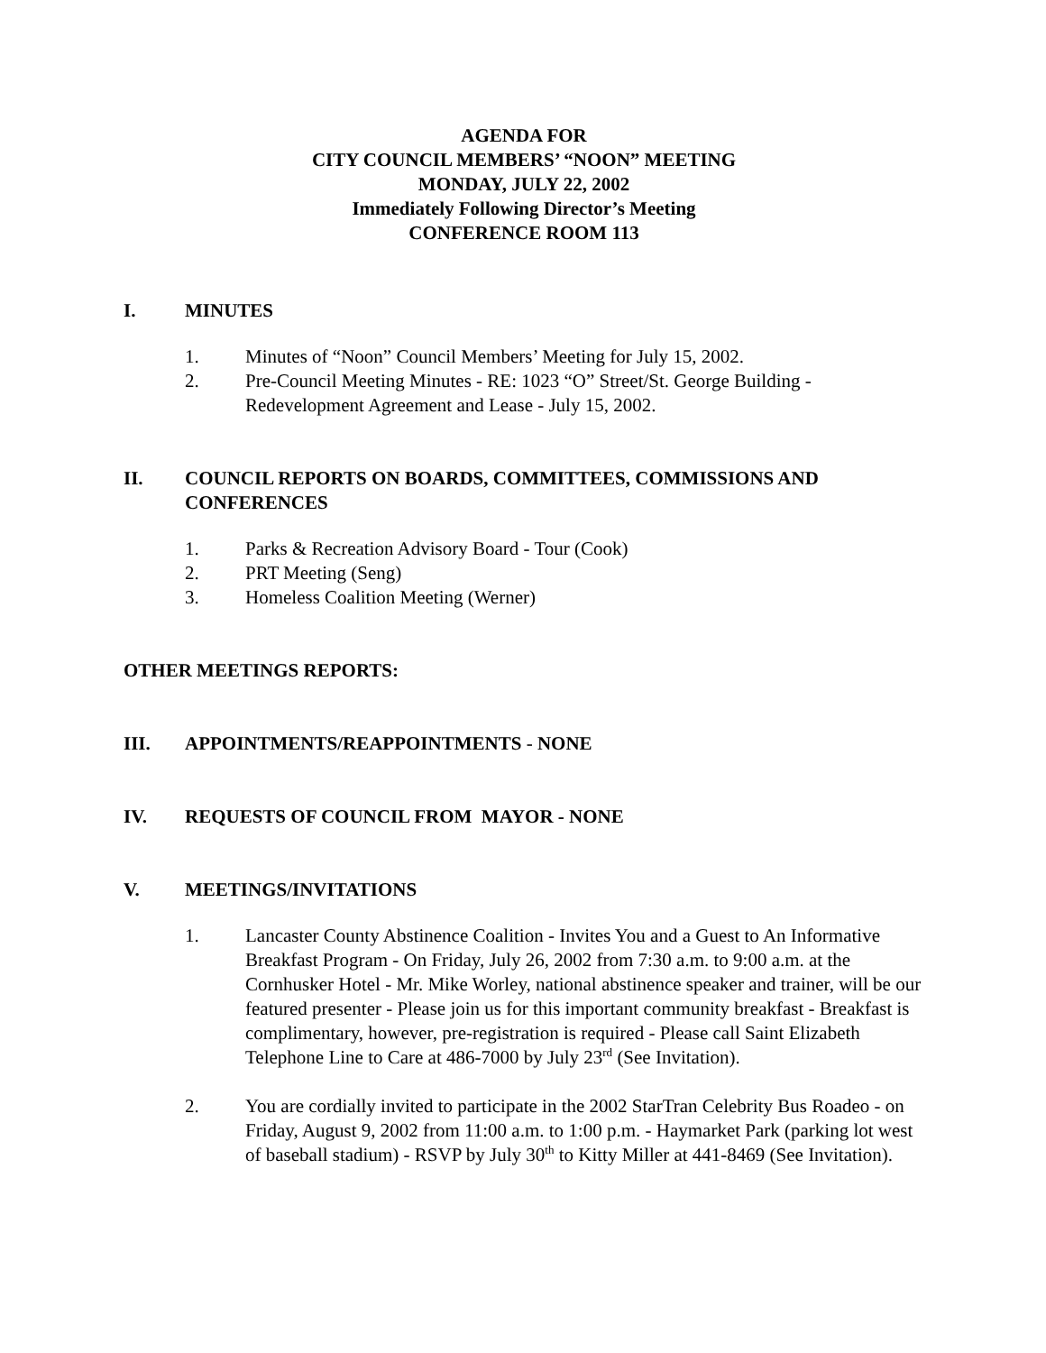AGENDA FOR
CITY COUNCIL MEMBERS’ “NOON” MEETING
MONDAY, JULY 22, 2002
Immediately Following Director’s Meeting
CONFERENCE ROOM 113
I. MINUTES
1. Minutes of “Noon” Council Members’ Meeting for July 15, 2002.
2. Pre-Council Meeting Minutes - RE: 1023 “O” Street/St. George Building - Redevelopment Agreement and Lease - July 15, 2002.
II. COUNCIL REPORTS ON BOARDS, COMMITTEES, COMMISSIONS AND CONFERENCES
1. Parks & Recreation Advisory Board - Tour (Cook)
2. PRT Meeting (Seng)
3. Homeless Coalition Meeting (Werner)
OTHER MEETINGS REPORTS:
III. APPOINTMENTS/REAPPOINTMENTS - NONE
IV. REQUESTS OF COUNCIL FROM MAYOR - NONE
V. MEETINGS/INVITATIONS
1. Lancaster County Abstinence Coalition - Invites You and a Guest to An Informative Breakfast Program - On Friday, July 26, 2002 from 7:30 a.m. to 9:00 a.m. at the Cornhusker Hotel - Mr. Mike Worley, national abstinence speaker and trainer, will be our featured presenter - Please join us for this important community breakfast - Breakfast is complimentary, however, pre-registration is required - Please call Saint Elizabeth Telephone Line to Care at 486-7000 by July 23<sup>rd</sup> (See Invitation).
2. You are cordially invited to participate in the 2002 StarTran Celebrity Bus Roadeo - on Friday, August 9, 2002 from 11:00 a.m. to 1:00 p.m. - Haymarket Park (parking lot west of baseball stadium) - RSVP by July 30<sup>th</sup> to Kitty Miller at 441-8469 (See Invitation).